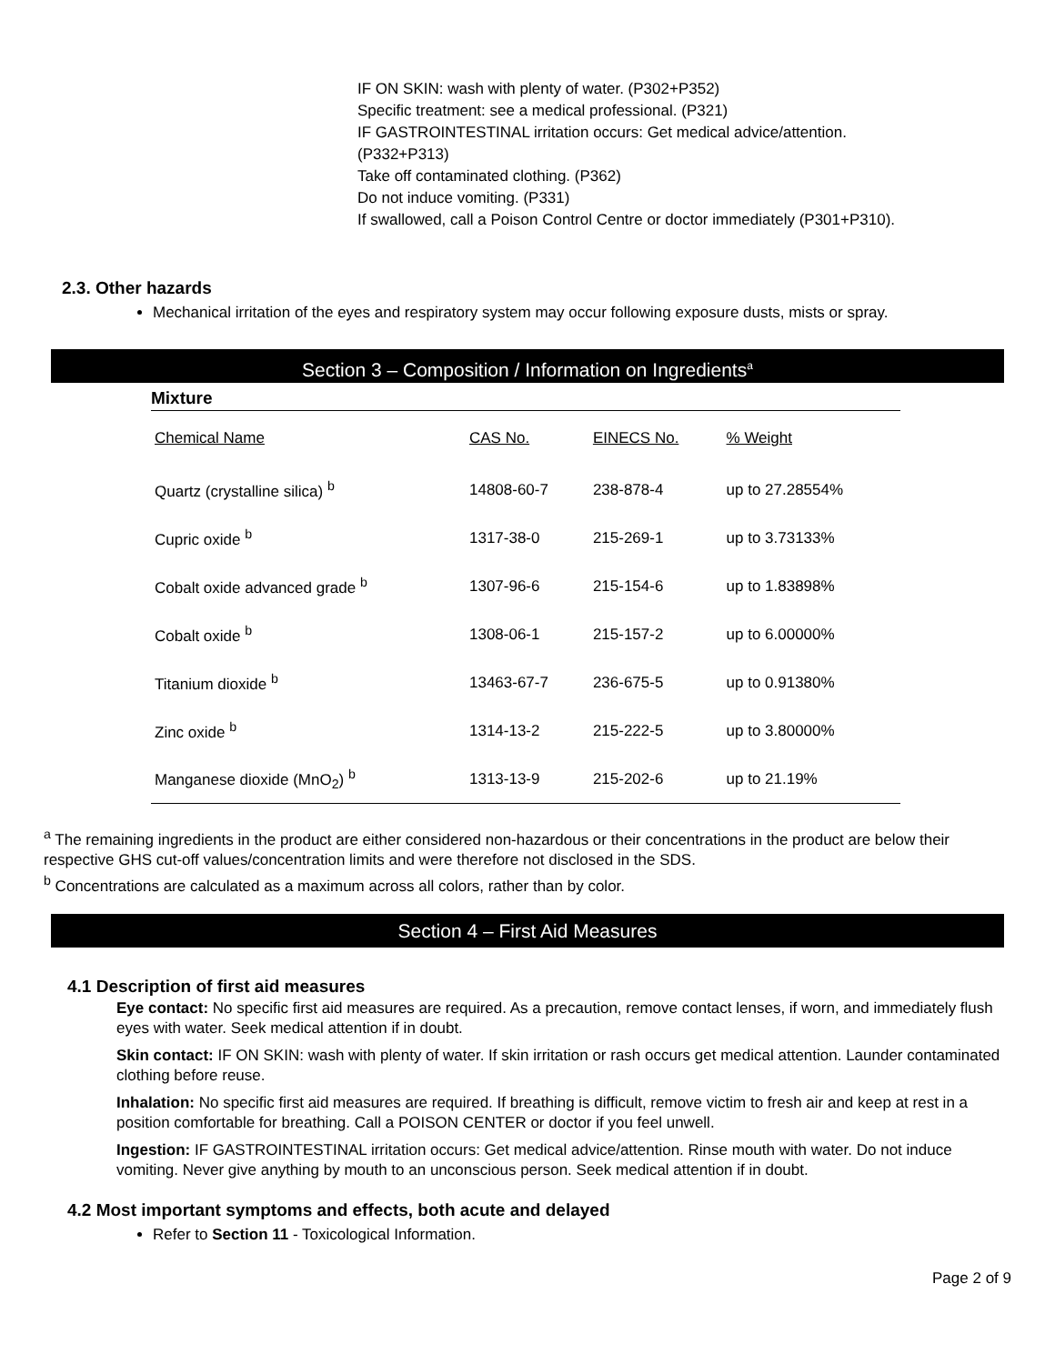IF ON SKIN: wash with plenty of water. (P302+P352)
Specific treatment: see a medical professional. (P321)
IF GASTROINTESTINAL irritation occurs: Get medical advice/attention.
(P332+P313)
Take off contaminated clothing. (P362)
Do not induce vomiting. (P331)
If swallowed, call a Poison Control Centre or doctor immediately (P301+P310).
2.3. Other hazards
Mechanical irritation of the eyes and respiratory system may occur following exposure dusts, mists or spray.
Section 3 – Composition / Information on Ingredients<sup>a</sup>
Mixture
| Chemical Name | CAS No. | EINECS No. | % Weight |
| Quartz (crystalline silica) <sup>b</sup> | 14808-60-7 | 238-878-4 | up to 27.28554% |
| Cupric oxide <sup>b</sup> | 1317-38-0 | 215-269-1 | up to 3.73133% |
| Cobalt oxide advanced grade <sup>b</sup> | 1307-96-6 | 215-154-6 | up to 1.83898% |
| Cobalt oxide <sup>b</sup> | 1308-06-1 | 215-157-2 | up to 6.00000% |
| Titanium dioxide <sup>b</sup> | 13463-67-7 | 236-675-5 | up to 0.91380% |
| Zinc oxide <sup>b</sup> | 1314-13-2 | 215-222-5 | up to 3.80000% |
| Manganese dioxide (MnO<sub>2</sub>) <sup>b</sup> | 1313-13-9 | 215-202-6 | up to 21.19% |
<sup>a</sup> The remaining ingredients in the product are either considered non-hazardous or their concentrations in the product are below their respective GHS cut-off values/concentration limits and were therefore not disclosed in the SDS.
<sup>b</sup> Concentrations are calculated as a maximum across all colors, rather than by color.
Section 4 – First Aid Measures
4.1 Description of first aid measures
Eye contact: No specific first aid measures are required. As a precaution, remove contact lenses, if worn, and immediately flush eyes with water. Seek medical attention if in doubt.
Skin contact: IF ON SKIN: wash with plenty of water. If skin irritation or rash occurs get medical attention. Launder contaminated clothing before reuse.
Inhalation: No specific first aid measures are required. If breathing is difficult, remove victim to fresh air and keep at rest in a position comfortable for breathing. Call a POISON CENTER or doctor if you feel unwell.
Ingestion: IF GASTROINTESTINAL irritation occurs: Get medical advice/attention. Rinse mouth with water. Do not induce vomiting. Never give anything by mouth to an unconscious person. Seek medical attention if in doubt.
4.2 Most important symptoms and effects, both acute and delayed
Refer to Section 11 - Toxicological Information.
Page 2 of 9